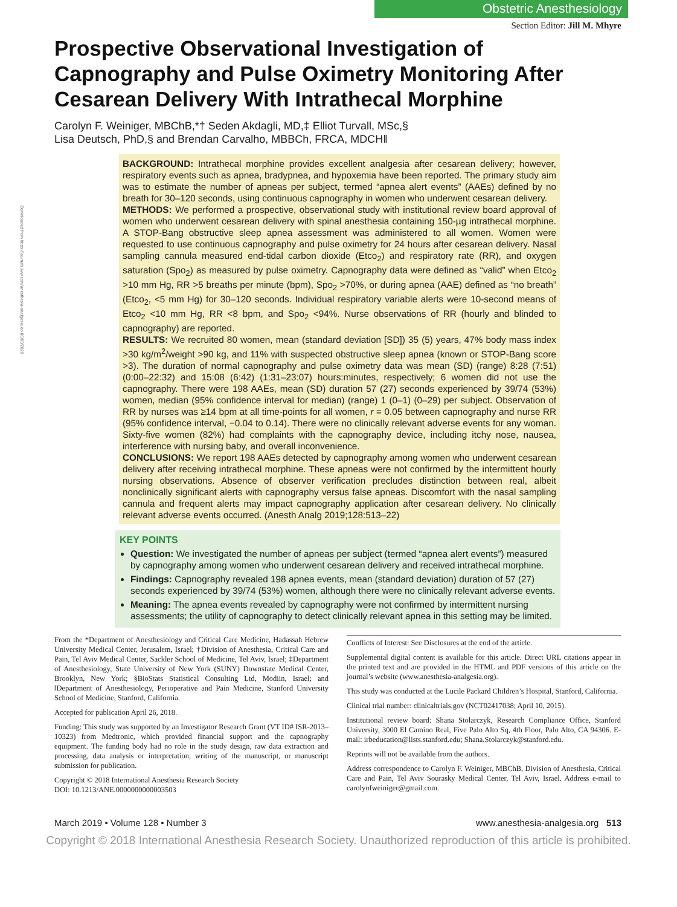Downloaded from https://journals.lww.com/anesthesia-analgesia on 06/03/2020
Obstetric Anesthesiology
Section Editor: Jill M. Mhyre
Prospective Observational Investigation of Capnography and Pulse Oximetry Monitoring After Cesarean Delivery With Intrathecal Morphine
Carolyn F. Weiniger, MBChB,*† Seden Akdagli, MD,‡ Elliot Turvall, MSc,§
Lisa Deutsch, PhD,§ and Brendan Carvalho, MBBCh, FRCA, MDCH‖
BACKGROUND: Intrathecal morphine provides excellent analgesia after cesarean delivery; however, respiratory events such as apnea, bradypnea, and hypoxemia have been reported. The primary study aim was to estimate the number of apneas per subject, termed “apnea alert events” (AAEs) defined by no breath for 30–120 seconds, using continuous capnography in women who underwent cesarean delivery.
METHODS: We performed a prospective, observational study with institutional review board approval of women who underwent cesarean delivery with spinal anesthesia containing 150-µg intrathecal morphine. A STOP-Bang obstructive sleep apnea assessment was administered to all women. Women were requested to use continuous capnography and pulse oximetry for 24 hours after cesarean delivery. Nasal sampling cannula measured end-tidal carbon dioxide (Etco<sub>2</sub>) and respiratory rate (RR), and oxygen saturation (Spo<sub>2</sub>) as measured by pulse oximetry. Capnography data were defined as “valid” when Etco<sub>2</sub> >10 mm Hg, RR >5 breaths per minute (bpm), Spo<sub>2</sub> >70%, or during apnea (AAE) defined as “no breath” (Etco<sub>2</sub>, <5 mm Hg) for 30–120 seconds. Individual respiratory variable alerts were 10-second means of Etco<sub>2</sub> <10 mm Hg, RR <8 bpm, and Spo<sub>2</sub> <94%. Nurse observations of RR (hourly and blinded to capnography) are reported.
RESULTS: We recruited 80 women, mean (standard deviation [SD]) 35 (5) years, 47% body mass index >30 kg/m<sup>2</sup>/weight >90 kg, and 11% with suspected obstructive sleep apnea (known or STOP-Bang score >3). The duration of normal capnography and pulse oximetry data was mean (SD) (range) 8:28 (7:51) (0:00–22:32) and 15:08 (6:42) (1:31–23:07) hours:minutes, respectively; 6 women did not use the capnography. There were 198 AAEs, mean (SD) duration 57 (27) seconds experienced by 39/74 (53%) women, median (95% confidence interval for median) (range) 1 (0–1) (0–29) per subject. Observation of RR by nurses was ≥14 bpm at all time-points for all women, r = 0.05 between capnography and nurse RR (95% confidence interval, −0.04 to 0.14). There were no clinically relevant adverse events for any woman. Sixty-five women (82%) had complaints with the capnography device, including itchy nose, nausea, interference with nursing baby, and overall inconvenience.
CONCLUSIONS: We report 198 AAEs detected by capnography among women who underwent cesarean delivery after receiving intrathecal morphine. These apneas were not confirmed by the intermittent hourly nursing observations. Absence of observer verification precludes distinction between real, albeit nonclinically significant alerts with capnography versus false apneas. Discomfort with the nasal sampling cannula and frequent alerts may impact capnography application after cesarean delivery. No clinically relevant adverse events occurred. (Anesth Analg 2019;128:513–22)
KEY POINTS
Question: We investigated the number of apneas per subject (termed “apnea alert events”) measured by capnography among women who underwent cesarean delivery and received intrathecal morphine.
Findings: Capnography revealed 198 apnea events, mean (standard deviation) duration of 57 (27) seconds experienced by 39/74 (53%) women, although there were no clinically relevant adverse events.
Meaning: The apnea events revealed by capnography were not confirmed by intermittent nursing assessments; the utility of capnography to detect clinically relevant apnea in this setting may be limited.
From the *Department of Anesthesiology and Critical Care Medicine, Hadassah Hebrew University Medical Center, Jerusalem, Israel; †Division of Anesthesia, Critical Care and Pain, Tel Aviv Medical Center, Sackler School of Medicine, Tel Aviv, Israel; ‡Department of Anesthesiology, State University of New York (SUNY) Downstate Medical Center, Brooklyn, New York; §BioStats Statistical Consulting Ltd, Modiin, Israel; and ‖Department of Anesthesiology, Perioperative and Pain Medicine, Stanford University School of Medicine, Stanford, California.
Accepted for publication April 26, 2018.
Funding: This study was supported by an Investigator Research Grant (VT ID# ISR-2013–10323) from Medtronic, which provided financial support and the capnography equipment. The funding body had no role in the study design, raw data extraction and processing, data analysis or interpretation, writing of the manuscript, or manuscript submission for publication.
Copyright © 2018 International Anesthesia Research Society
DOI: 10.1213/ANE.0000000000003503
Conflicts of Interest: See Disclosures at the end of the article.
Supplemental digital content is available for this article. Direct URL citations appear in the printed text and are provided in the HTML and PDF versions of this article on the journal’s website (www.anesthesia-analgesia.org).
This study was conducted at the Lucile Packard Children’s Hospital, Stanford, California.
Clinical trial number: clinicaltrials.gov (NCT02417038; April 10, 2015).
Institutional review board: Shana Stolarczyk, Research Compliance Office, Stanford University, 3000 El Camino Real, Five Palo Alto Sq, 4th Floor, Palo Alto, CA 94306. E-mail: irbeducation@lists.stanford.edu; Shana.Stolarczyk@stanford.edu.
Reprints will not be available from the authors.
Address correspondence to Carolyn F. Weiniger, MBChB, Division of Anesthesia, Critical Care and Pain, Tel Aviv Sourasky Medical Center, Tel Aviv, Israel. Address e-mail to carolynfweiniger@gmail.com.
March 2019 • Volume 128 • Number 3 www.anesthesia-analgesia.org 513
Copyright © 2018 International Anesthesia Research Society. Unauthorized reproduction of this article is prohibited.